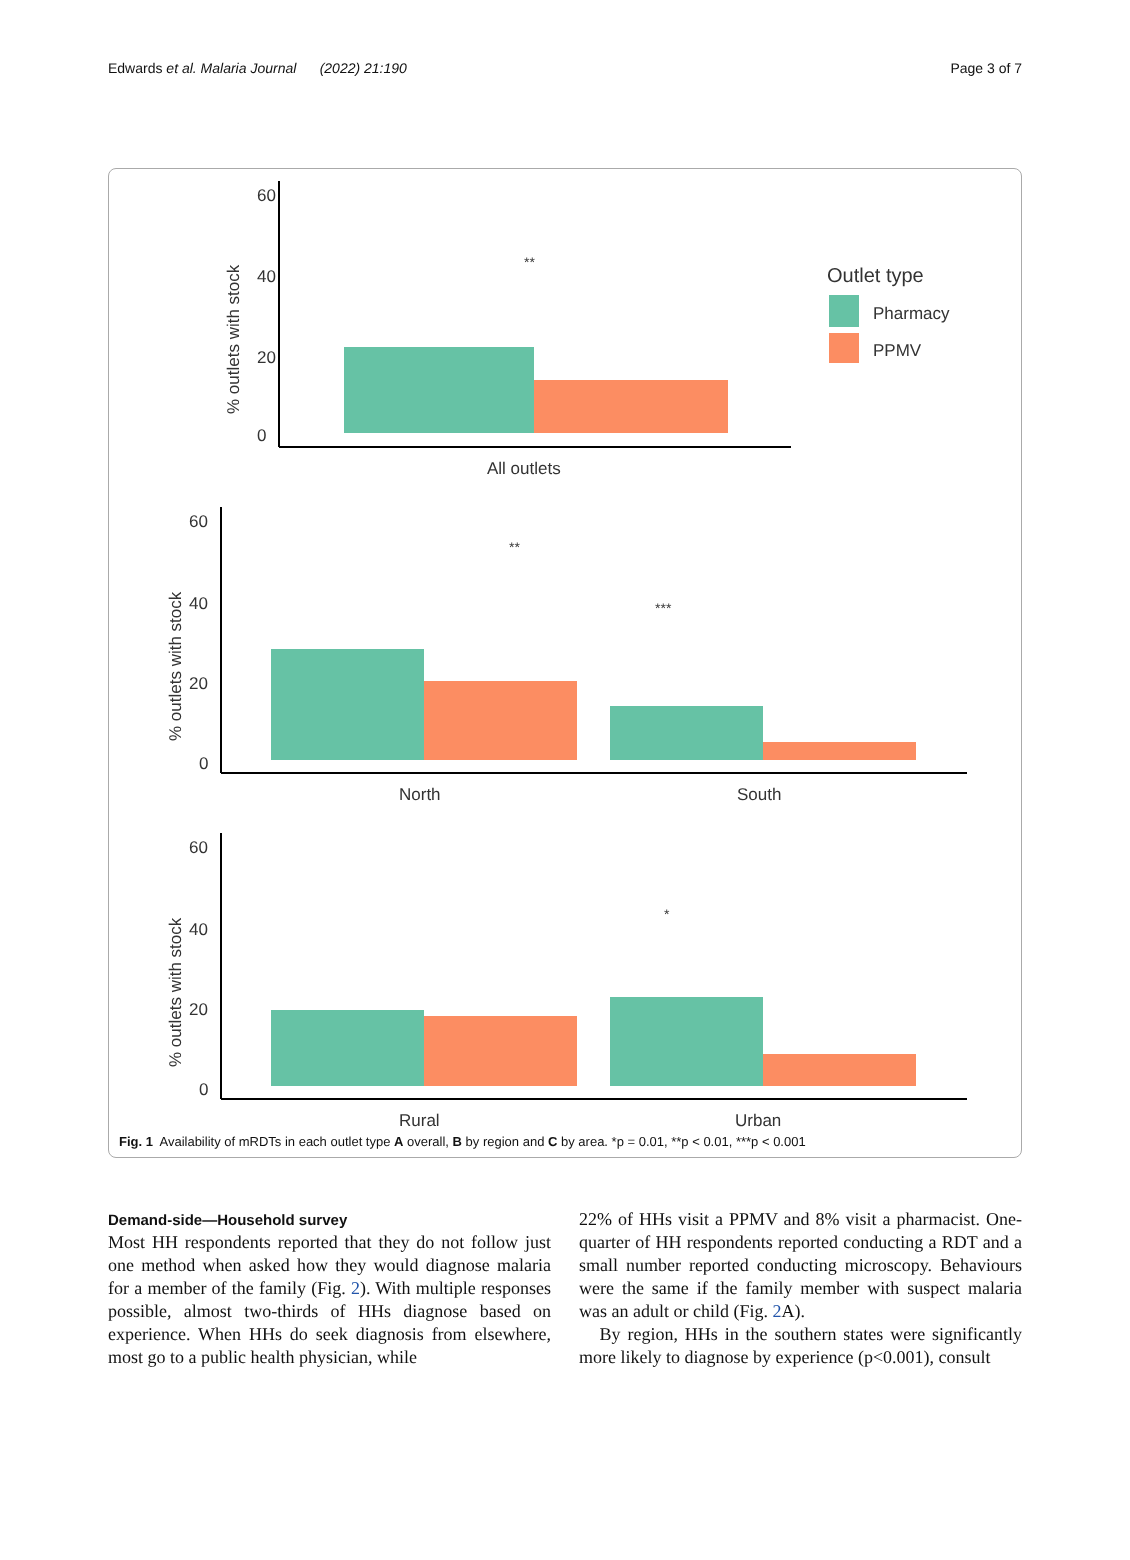Edwards et al. Malaria Journal (2022) 21:190 Page 3 of 7
60
40
20
0
% outlets with stock
All outlets
Outlet type
Pharmacy
PPMV
**
60
40
20
0
% outlets with stock
North
South
**
***
60
40
20
0
% outlets with stock
Rural
Urban
*
Fig. 1 Availability of mRDTs in each outlet type A overall, B by region and C by area. *p = 0.01, **p < 0.01, ***p < 0.001
Demand-side—Household survey
Most HH respondents reported that they do not follow just one method when asked how they would diagnose malaria for a member of the family (Fig. 2). With multiple responses possible, almost two-thirds of HHs diagnose based on experience. When HHs do seek diagnosis from elsewhere, most go to a public health physician, while
22% of HHs visit a PPMV and 8% visit a pharmacist. One-quarter of HH respondents reported conducting a RDT and a small number reported conducting microscopy. Behaviours were the same if the family member with suspect malaria was an adult or child (Fig. 2 A).
By region, HHs in the southern states were significantly more likely to diagnose by experience (p<0.001), consult